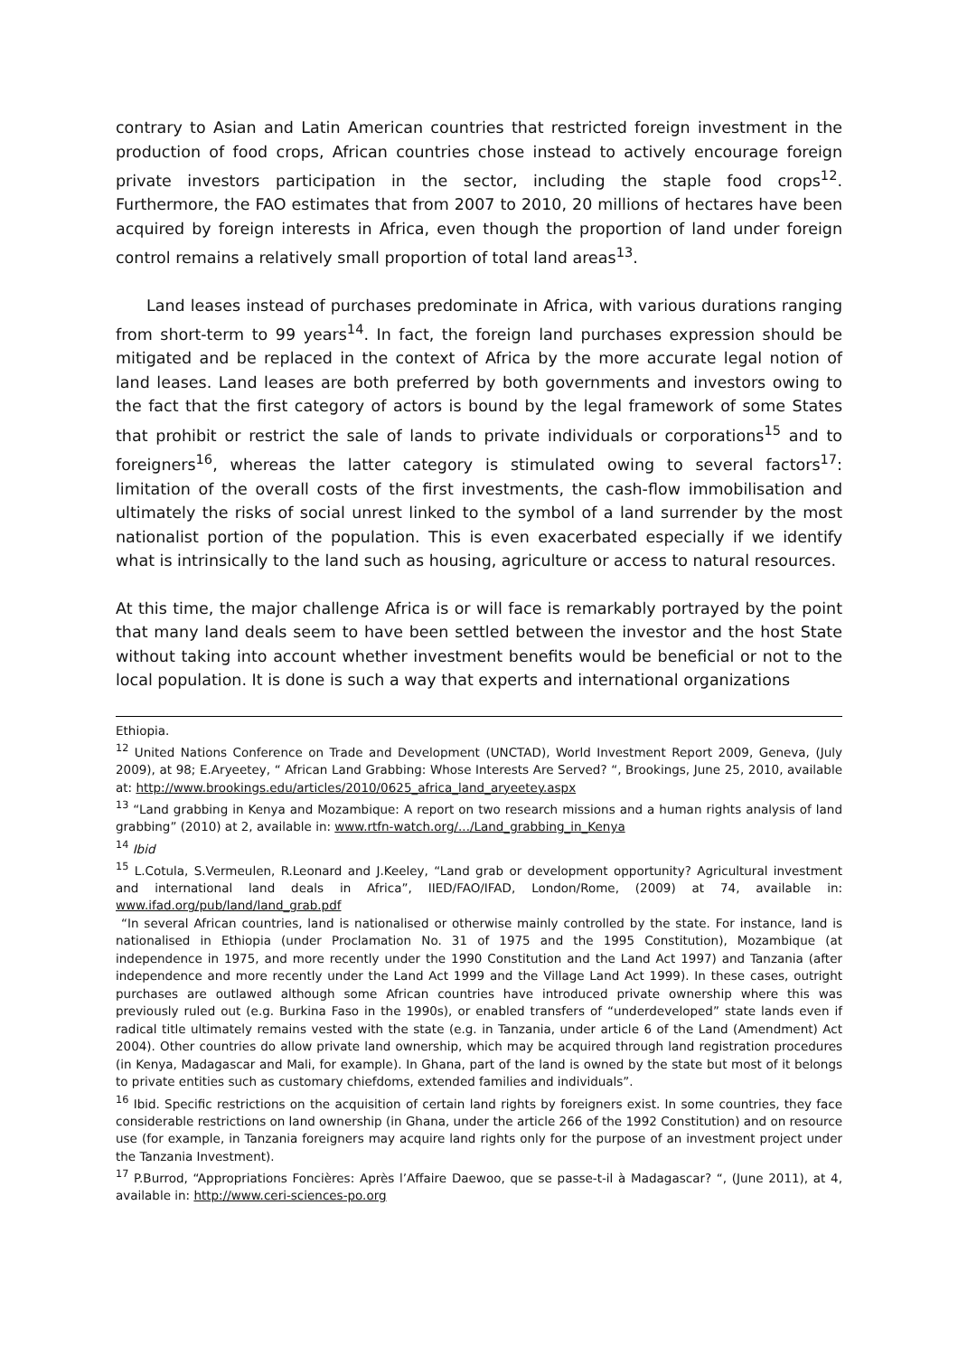contrary to Asian and Latin American countries that restricted foreign investment in the production of food crops, African countries chose instead to actively encourage foreign private investors participation in the sector, including the staple food crops<sup>12</sup>. Furthermore, the FAO estimates that from 2007 to 2010, 20 millions of hectares have been acquired by foreign interests in Africa, even though the proportion of land under foreign control remains a relatively small proportion of total land areas<sup>13</sup>.
Land leases instead of purchases predominate in Africa, with various durations ranging from short-term to 99 years<sup>14</sup>. In fact, the foreign land purchases expression should be mitigated and be replaced in the context of Africa by the more accurate legal notion of land leases. Land leases are both preferred by both governments and investors owing to the fact that the first category of actors is bound by the legal framework of some States that prohibit or restrict the sale of lands to private individuals or corporations<sup>15</sup> and to foreigners<sup>16</sup>, whereas the latter category is stimulated owing to several factors<sup>17</sup>: limitation of the overall costs of the first investments, the cash-flow immobilisation and ultimately the risks of social unrest linked to the symbol of a land surrender by the most nationalist portion of the population. This is even exacerbated especially if we identify what is intrinsically to the land such as housing, agriculture or access to natural resources.
At this time, the major challenge Africa is or will face is remarkably portrayed by the point that many land deals seem to have been settled between the investor and the host State without taking into account whether investment benefits would be beneficial or not to the local population. It is done is such a way that experts and international organizations
Ethiopia.
<sup>12</sup> United Nations Conference on Trade and Development (UNCTAD), World Investment Report 2009, Geneva, (July 2009), at 98; E.Aryeetey, “ African Land Grabbing: Whose Interests Are Served? “, Brookings, June 25, 2010, available at: http://www.brookings.edu/articles/2010/0625_africa_land_aryeetey.aspx
<sup>13</sup> “Land grabbing in Kenya and Mozambique: A report on two research missions and a human rights analysis of land grabbing” (2010) at 2, available in: www.rtfn-watch.org/.../Land_grabbing_in_Kenya
<sup>14</sup> Ibid
<sup>15</sup> L.Cotula, S.Vermeulen, R.Leonard and J.Keeley, “Land grab or development opportunity? Agricultural investment and international land deals in Africa”, IIED/FAO/IFAD, London/Rome, (2009) at 74, available in: www.ifad.org/pub/land/land_grab.pdf
“In several African countries, land is nationalised or otherwise mainly controlled by the state. For instance, land is nationalised in Ethiopia (under Proclamation No. 31 of 1975 and the 1995 Constitution), Mozambique (at independence in 1975, and more recently under the 1990 Constitution and the Land Act 1997) and Tanzania (after independence and more recently under the Land Act 1999 and the Village Land Act 1999). In these cases, outright purchases are outlawed although some African countries have introduced private ownership where this was previously ruled out (e.g. Burkina Faso in the 1990s), or enabled transfers of “underdeveloped” state lands even if radical title ultimately remains vested with the state (e.g. in Tanzania, under article 6 of the Land (Amendment) Act 2004). Other countries do allow private land ownership, which may be acquired through land registration procedures (in Kenya, Madagascar and Mali, for example). In Ghana, part of the land is owned by the state but most of it belongs to private entities such as customary chiefdoms, extended families and individuals”.
<sup>16</sup> Ibid. Specific restrictions on the acquisition of certain land rights by foreigners exist. In some countries, they face considerable restrictions on land ownership (in Ghana, under the article 266 of the 1992 Constitution) and on resource use (for example, in Tanzania foreigners may acquire land rights only for the purpose of an investment project under the Tanzania Investment).
<sup>17</sup> P.Burrod, “Appropriations Foncières: Après l’Affaire Daewoo, que se passe-t-il à Madagascar? “, (June 2011), at 4, available in: http://www.ceri-sciences-po.org